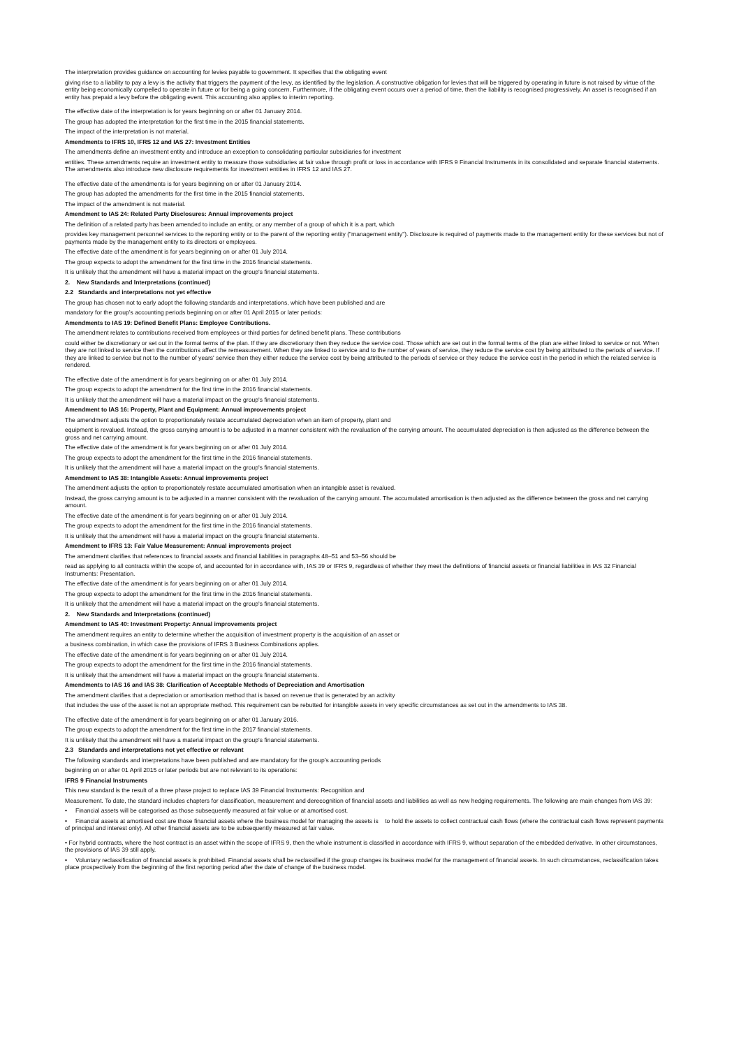The interpretation provides guidance on accounting for levies payable to government. It specifies that the obligating event
giving rise to a liability to pay a levy is the activity that triggers the payment of the levy, as identified by the legislation. A constructive obligation for levies that will be triggered by operating in future is not raised by virtue of the entity being economically compelled to operate in future or for being a going concern. Furthermore, if the obligating event occurs over a period of time, then the liability is recognised progressively. An asset is recognised if an entity has prepaid a levy before the obligating event. This accounting also applies to interim reporting.
The effective date of the interpretation is for years beginning on or after 01 January 2014.
The group has adopted the interpretation for the first time in the 2015 financial statements.
The impact of the interpretation is not material.
Amendments to IFRS 10, IFRS 12 and IAS 27: Investment Entities
The amendments define an investment entity and introduce an exception to consolidating particular subsidiaries for investment
entities. These amendments require an investment entity to measure those subsidiaries at fair value through profit or loss in accordance with IFRS 9 Financial Instruments in its consolidated and separate financial statements. The amendments also introduce new disclosure requirements for investment entities in IFRS 12 and IAS 27.
The effective date of the amendments is for years beginning on or after 01 January 2014.
The group has adopted the amendments for the first time in the 2015 financial statements.
The impact of the amendment is not material.
Amendment to IAS 24: Related Party Disclosures: Annual improvements project
The definition of a related party has been amended to include an entity, or any member of a group of which it is a part, which
provides key management personnel services to the reporting entity or to the parent of the reporting entity ("management entity"). Disclosure is required of payments made to the management entity for these services but not of payments made by the management entity to its directors or employees.
The effective date of the amendment is for years beginning on or after 01 July 2014.
The group expects to adopt the amendment for the first time in the 2016 financial statements.
It is unlikely that the amendment will have a material impact on the group's financial statements.
2. New Standards and Interpretations (continued)
2.2 Standards and interpretations not yet effective
The group has chosen not to early adopt the following standards and interpretations, which have been published and are
mandatory for the group’s accounting periods beginning on or after 01 April 2015 or later periods:
Amendments to IAS 19: Defined Benefit Plans: Employee Contributions.
The amendment relates to contributions received from employees or third parties for defined benefit plans. These contributions
could either be discretionary or set out in the formal terms of the plan. If they are discretionary then they reduce the service cost. Those which are set out in the formal terms of the plan are either linked to service or not. When they are not linked to service then the contributions affect the remeasurement. When they are linked to service and to the number of years of service, they reduce the service cost by being attributed to the periods of service. If they are linked to service but not to the number of years' service then they either reduce the service cost by being attributed to the periods of service or they reduce the service cost in the period in which the related service is rendered.
The effective date of the amendment is for years beginning on or after 01 July 2014.
The group expects to adopt the amendment for the first time in the 2016 financial statements.
It is unlikely that the amendment will have a material impact on the group's financial statements.
Amendment to IAS 16: Property, Plant and Equipment: Annual improvements project
The amendment adjusts the option to proportionately restate accumulated depreciation when an item of property, plant and
equipment is revalued. Instead, the gross carrying amount is to be adjusted in a manner consistent with the revaluation of the carrying amount. The accumulated depreciation is then adjusted as the difference between the gross and net carrying amount.
The effective date of the amendment is for years beginning on or after 01 July 2014.
The group expects to adopt the amendment for the first time in the 2016 financial statements.
It is unlikely that the amendment will have a material impact on the group's financial statements.
Amendment to IAS 38: Intangible Assets: Annual improvements project
The amendment adjusts the option to proportionately restate accumulated amortisation when an intangible asset is revalued.
Instead, the gross carrying amount is to be adjusted in a manner consistent with the revaluation of the carrying amount. The accumulated amortisation is then adjusted as the difference between the gross and net carrying amount.
The effective date of the amendment is for years beginning on or after 01 July 2014.
The group expects to adopt the amendment for the first time in the 2016 financial statements.
It is unlikely that the amendment will have a material impact on the group's financial statements.
Amendment to IFRS 13: Fair Value Measurement: Annual improvements project
The amendment clarifies that references to financial assets and financial liabilities in paragraphs 48–51 and 53–56 should be
read as applying to all contracts within the scope of, and accounted for in accordance with, IAS 39 or IFRS 9, regardless of whether they meet the definitions of financial assets or financial liabilities in IAS 32 Financial Instruments: Presentation.
The effective date of the amendment is for years beginning on or after 01 July 2014.
The group expects to adopt the amendment for the first time in the 2016 financial statements.
It is unlikely that the amendment will have a material impact on the group's financial statements.
2. New Standards and Interpretations (continued)
Amendment to IAS 40: Investment Property: Annual improvements project
The amendment requires an entity to determine whether the acquisition of investment property is the acquisition of an asset or
a business combination, in which case the provisions of IFRS 3 Business Combinations applies.
The effective date of the amendment is for years beginning on or after 01 July 2014.
The group expects to adopt the amendment for the first time in the 2016 financial statements.
It is unlikely that the amendment will have a material impact on the group's financial statements.
Amendments to IAS 16 and IAS 38: Clarification of Acceptable Methods of Depreciation and Amortisation
The amendment clarifies that a depreciation or amortisation method that is based on revenue that is generated by an activity
that includes the use of the asset is not an appropriate method. This requirement can be rebutted for intangible assets in very specific circumstances as set out in the amendments to IAS 38.
The effective date of the amendment is for years beginning on or after 01 January 2016.
The group expects to adopt the amendment for the first time in the 2017 financial statements.
It is unlikely that the amendment will have a material impact on the group's financial statements.
2.3 Standards and interpretations not yet effective or relevant
The following standards and interpretations have been published and are mandatory for the group’s accounting periods
beginning on or after 01 April 2015 or later periods but are not relevant to its operations:
IFRS 9 Financial Instruments
This new standard is the result of a three phase project to replace IAS 39 Financial Instruments: Recognition and
Measurement. To date, the standard includes chapters for classification, measurement and derecognition of financial assets and liabilities as well as new hedging requirements. The following are main changes from IAS 39:
• Financial assets will be categorised as those subsequently measured at fair value or at amortised cost.
• Financial assets at amortised cost are those financial assets where the business model for managing the assets is to hold the assets to collect contractual cash flows (where the contractual cash flows represent payments of principal and interest only). All other financial assets are to be subsequently measured at fair value.
• For hybrid contracts, where the host contract is an asset within the scope of IFRS 9, then the whole instrument is classified in accordance with IFRS 9, without separation of the embedded derivative. In other circumstances, the provisions of IAS 39 still apply.
• Voluntary reclassification of financial assets is prohibited. Financial assets shall be reclassified if the group changes its business model for the management of financial assets. In such circumstances, reclassification takes place prospectively from the beginning of the first reporting period after the date of change of the business model.